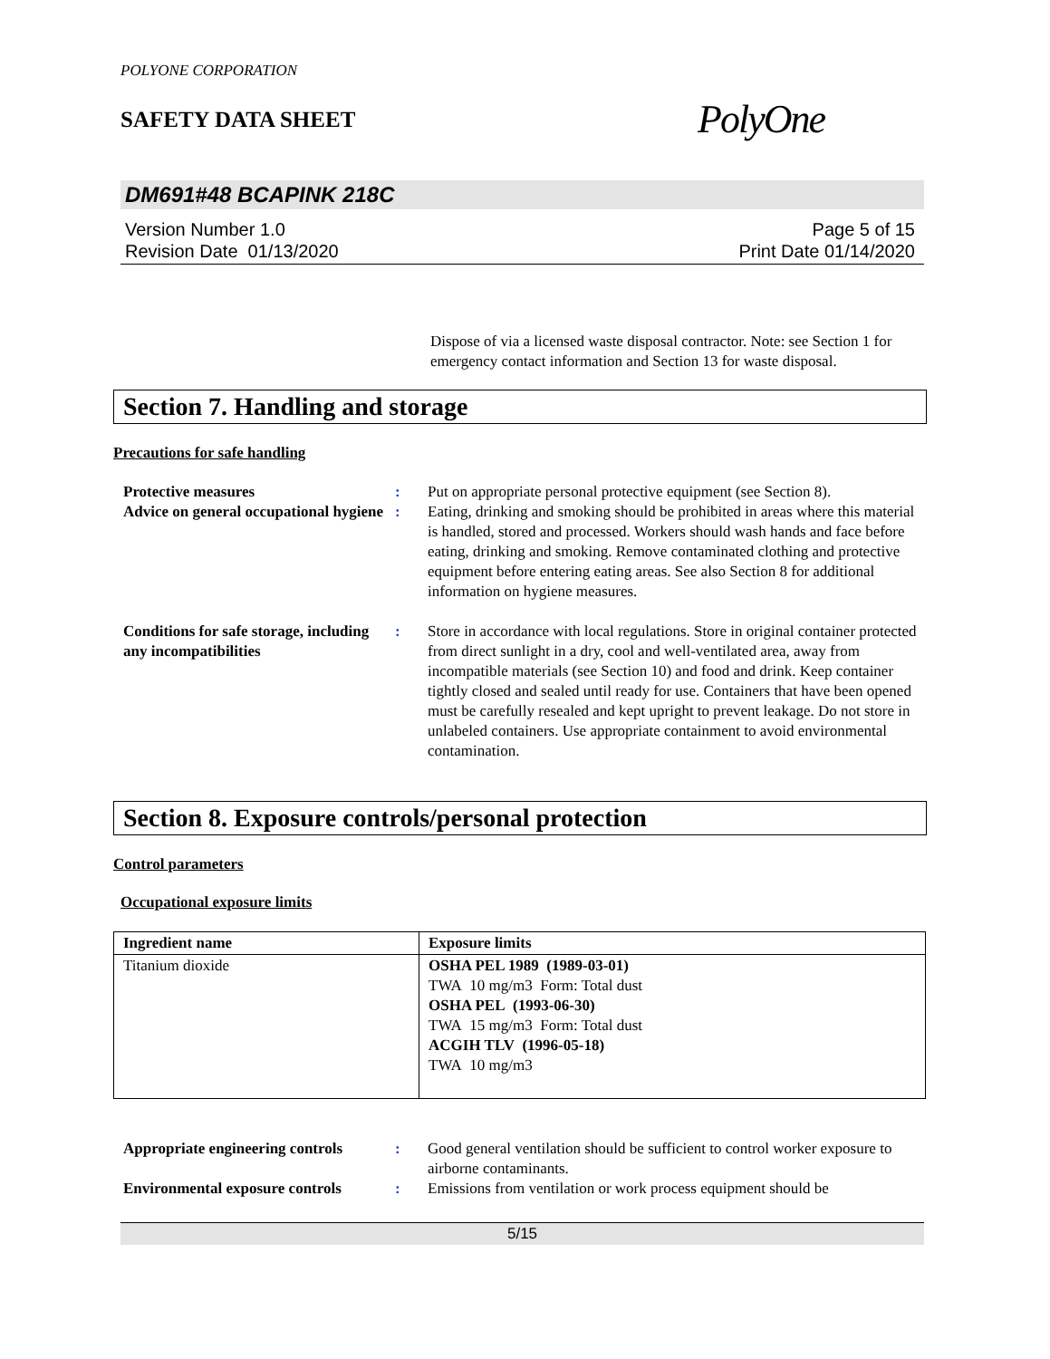POLYONE CORPORATION
SAFETY DATA SHEET
PolyOne
DM691#48 BCAPINK 218C
Version Number 1.0
Revision Date 01/13/2020
Page 5 of 15
Print Date 01/14/2020
Dispose of via a licensed waste disposal contractor. Note: see Section 1 for emergency contact information and Section 13 for waste disposal.
Section 7. Handling and storage
Precautions for safe handling
Protective measures : Put on appropriate personal protective equipment (see Section 8).
Advice on general occupational hygiene
: Eating, drinking and smoking should be prohibited in areas where this material is handled, stored and processed. Workers should wash hands and face before eating, drinking and smoking. Remove contaminated clothing and protective equipment before entering eating areas. See also Section 8 for additional information on hygiene measures.
Conditions for safe storage, including any incompatibilities
: Store in accordance with local regulations. Store in original container protected from direct sunlight in a dry, cool and well-ventilated area, away from incompatible materials (see Section 10) and food and drink. Keep container tightly closed and sealed until ready for use. Containers that have been opened must be carefully resealed and kept upright to prevent leakage. Do not store in unlabeled containers. Use appropriate containment to avoid environmental contamination.
Section 8. Exposure controls/personal protection
Control parameters
Occupational exposure limits
| Ingredient name | Exposure limits |
| --- | --- |
| Titanium dioxide | OSHA PEL 1989 (1989-03-01) TWA 10 mg/m3 Form: Total dust OSHA PEL (1993-06-30) TWA 15 mg/m3 Form: Total dust ACGIH TLV (1996-05-18) TWA 10 mg/m3 |
Appropriate engineering controls
: Good general ventilation should be sufficient to control worker exposure to airborne contaminants.
Environmental exposure controls
: Emissions from ventilation or work process equipment should be
5/15